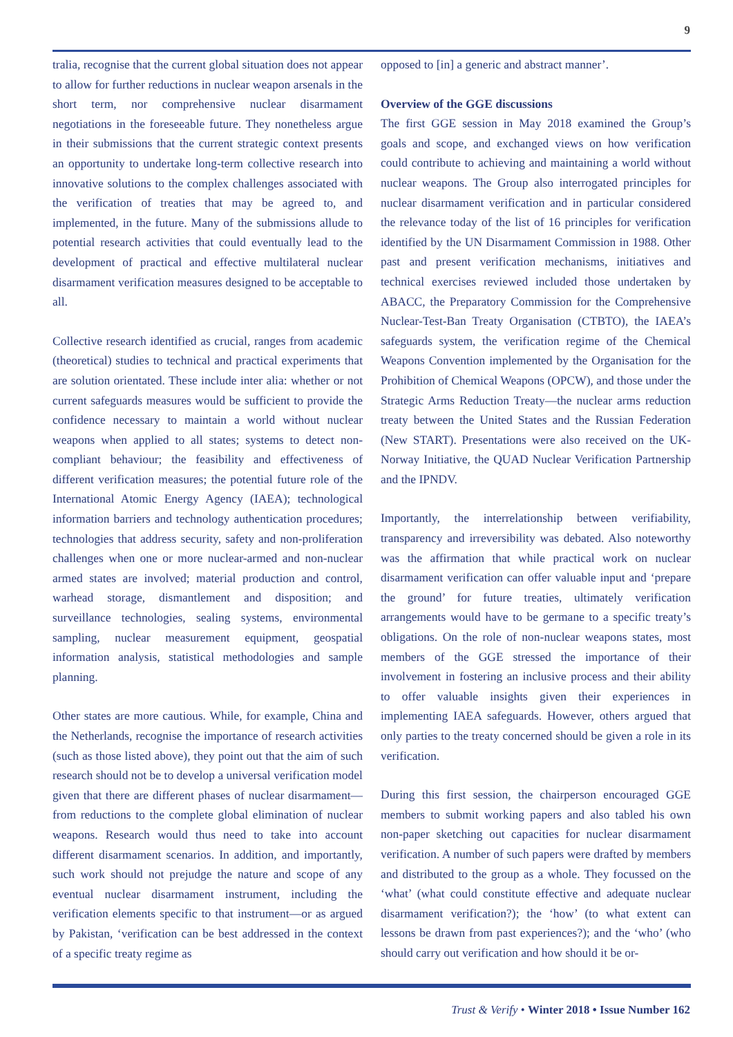9
tralia, recognise that the current global situation does not appear to allow for further reductions in nuclear weapon arsenals in the short term, nor comprehensive nuclear disarmament negotiations in the foreseeable future. They nonetheless argue in their submissions that the current strategic context presents an opportunity to undertake long-term collective research into innovative solutions to the complex challenges associated with the verification of treaties that may be agreed to, and implemented, in the future. Many of the submissions allude to potential research activities that could eventually lead to the development of practical and effective multilateral nuclear disarmament verification measures designed to be acceptable to all.
Collective research identified as crucial, ranges from academic (theoretical) studies to technical and practical experiments that are solution orientated. These include inter alia: whether or not current safeguards measures would be sufficient to provide the confidence necessary to maintain a world without nuclear weapons when applied to all states; systems to detect non-compliant behaviour; the feasibility and effectiveness of different verification measures; the potential future role of the International Atomic Energy Agency (IAEA); technological information barriers and technology authentication procedures; technologies that address security, safety and non-proliferation challenges when one or more nuclear-armed and non-nuclear armed states are involved; material production and control, warhead storage, dismantlement and disposition; and surveillance technologies, sealing systems, environmental sampling, nuclear measurement equipment, geospatial information analysis, statistical methodologies and sample planning.
Other states are more cautious. While, for example, China and the Netherlands, recognise the importance of research activities (such as those listed above), they point out that the aim of such research should not be to develop a universal verification model given that there are different phases of nuclear disarmament—from reductions to the complete global elimination of nuclear weapons. Research would thus need to take into account different disarmament scenarios. In addition, and importantly, such work should not prejudge the nature and scope of any eventual nuclear disarmament instrument, including the verification elements specific to that instrument—or as argued by Pakistan, ‘verification can be best addressed in the context of a specific treaty regime as
opposed to [in] a generic and abstract manner’.
Overview of the GGE discussions
The first GGE session in May 2018 examined the Group’s goals and scope, and exchanged views on how verification could contribute to achieving and maintaining a world without nuclear weapons. The Group also interrogated principles for nuclear disarmament verification and in particular considered the relevance today of the list of 16 principles for verification identified by the UN Disarmament Commission in 1988. Other past and present verification mechanisms, initiatives and technical exercises reviewed included those undertaken by ABACC, the Preparatory Commission for the Comprehensive Nuclear-Test-Ban Treaty Organisation (CTBTO), the IAEA’s safeguards system, the verification regime of the Chemical Weapons Convention implemented by the Organisation for the Prohibition of Chemical Weapons (OPCW), and those under the Strategic Arms Reduction Treaty—the nuclear arms reduction treaty between the United States and the Russian Federation (New START). Presentations were also received on the UK-Norway Initiative, the QUAD Nuclear Verification Partnership and the IPNDV.
Importantly, the interrelationship between verifiability, transparency and irreversibility was debated. Also noteworthy was the affirmation that while practical work on nuclear disarmament verification can offer valuable input and ‘prepare the ground’ for future treaties, ultimately verification arrangements would have to be germane to a specific treaty’s obligations. On the role of non-nuclear weapons states, most members of the GGE stressed the importance of their involvement in fostering an inclusive process and their ability to offer valuable insights given their experiences in implementing IAEA safeguards. However, others argued that only parties to the treaty concerned should be given a role in its verification.
During this first session, the chairperson encouraged GGE members to submit working papers and also tabled his own non-paper sketching out capacities for nuclear disarmament verification. A number of such papers were drafted by members and distributed to the group as a whole. They focussed on the ‘what’ (what could constitute effective and adequate nuclear disarmament verification?); the ‘how’ (to what extent can lessons be drawn from past experiences?); and the ‘who’ (who should carry out verification and how should it be or-
Trust & Verify • Winter 2018 • Issue Number 162